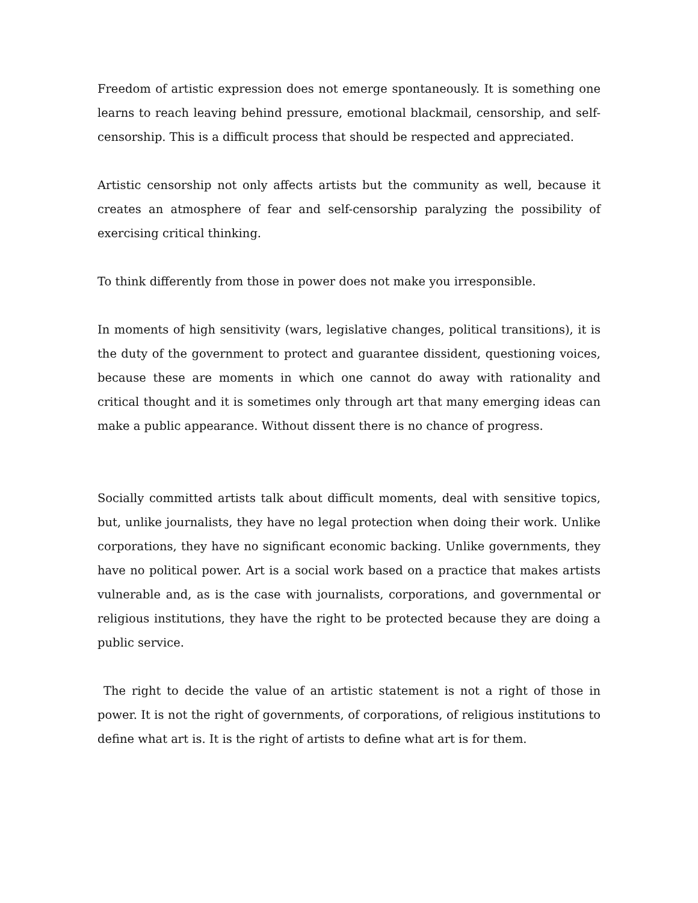Freedom of artistic expression does not emerge spontaneously. It is something one learns to reach leaving behind pressure, emotional blackmail, censorship, and self-censorship. This is a difficult process that should be respected and appreciated.
Artistic censorship not only affects artists but the community as well, because it creates an atmosphere of fear and self-censorship paralyzing the possibility of exercising critical thinking.
To think differently from those in power does not make you irresponsible.
In moments of high sensitivity (wars, legislative changes, political transitions), it is the duty of the government to protect and guarantee dissident, questioning voices, because these are moments in which one cannot do away with rationality and critical thought and it is sometimes only through art that many emerging ideas can make a public appearance. Without dissent there is no chance of progress.
Socially committed artists talk about difficult moments, deal with sensitive topics, but, unlike journalists, they have no legal protection when doing their work. Unlike corporations, they have no significant economic backing. Unlike governments, they have no political power. Art is a social work based on a practice that makes artists vulnerable and, as is the case with journalists, corporations, and governmental or religious institutions, they have the right to be protected because they are doing a public service.
The right to decide the value of an artistic statement is not a right of those in power. It is not the right of governments, of corporations, of religious institutions to define what art is. It is the right of artists to define what art is for them.